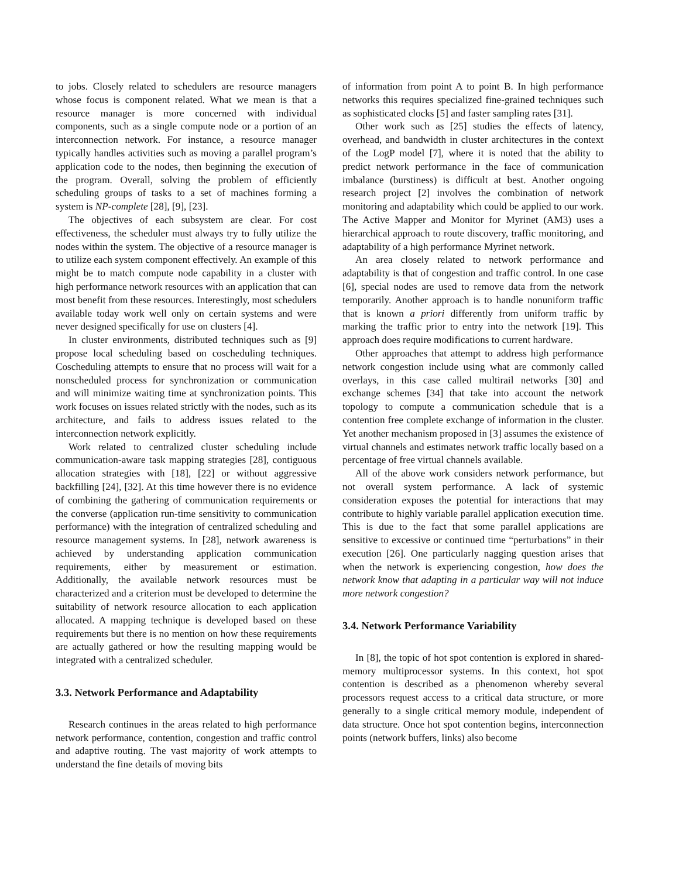to jobs. Closely related to schedulers are resource managers whose focus is component related. What we mean is that a resource manager is more concerned with individual components, such as a single compute node or a portion of an interconnection network. For instance, a resource manager typically handles activities such as moving a parallel program’s application code to the nodes, then beginning the execution of the program. Overall, solving the problem of efficiently scheduling groups of tasks to a set of machines forming a system is NP-complete [28], [9], [23].
The objectives of each subsystem are clear. For cost effectiveness, the scheduler must always try to fully utilize the nodes within the system. The objective of a resource manager is to utilize each system component effectively. An example of this might be to match compute node capability in a cluster with high performance network resources with an application that can most benefit from these resources. Interestingly, most schedulers available today work well only on certain systems and were never designed specifically for use on clusters [4].
In cluster environments, distributed techniques such as [9] propose local scheduling based on coscheduling techniques. Coscheduling attempts to ensure that no process will wait for a nonscheduled process for synchronization or communication and will minimize waiting time at synchronization points. This work focuses on issues related strictly with the nodes, such as its architecture, and fails to address issues related to the interconnection network explicitly.
Work related to centralized cluster scheduling include communication-aware task mapping strategies [28], contiguous allocation strategies with [18], [22] or without aggressive backfilling [24], [32]. At this time however there is no evidence of combining the gathering of communication requirements or the converse (application run-time sensitivity to communication performance) with the integration of centralized scheduling and resource management systems. In [28], network awareness is achieved by understanding application communication requirements, either by measurement or estimation. Additionally, the available network resources must be characterized and a criterion must be developed to determine the suitability of network resource allocation to each application allocated. A mapping technique is developed based on these requirements but there is no mention on how these requirements are actually gathered or how the resulting mapping would be integrated with a centralized scheduler.
3.3. Network Performance and Adaptability
Research continues in the areas related to high performance network performance, contention, congestion and traffic control and adaptive routing. The vast majority of work attempts to understand the fine details of moving bits
of information from point A to point B. In high performance networks this requires specialized fine-grained techniques such as sophisticated clocks [5] and faster sampling rates [31].
Other work such as [25] studies the effects of latency, overhead, and bandwidth in cluster architectures in the context of the LogP model [7], where it is noted that the ability to predict network performance in the face of communication imbalance (burstiness) is difficult at best. Another ongoing research project [2] involves the combination of network monitoring and adaptability which could be applied to our work. The Active Mapper and Monitor for Myrinet (AM3) uses a hierarchical approach to route discovery, traffic monitoring, and adaptability of a high performance Myrinet network.
An area closely related to network performance and adaptability is that of congestion and traffic control. In one case [6], special nodes are used to remove data from the network temporarily. Another approach is to handle nonuniform traffic that is known a priori differently from uniform traffic by marking the traffic prior to entry into the network [19]. This approach does require modifications to current hardware.
Other approaches that attempt to address high performance network congestion include using what are commonly called overlays, in this case called multirail networks [30] and exchange schemes [34] that take into account the network topology to compute a communication schedule that is a contention free complete exchange of information in the cluster. Yet another mechanism proposed in [3] assumes the existence of virtual channels and estimates network traffic locally based on a percentage of free virtual channels available.
All of the above work considers network performance, but not overall system performance. A lack of systemic consideration exposes the potential for interactions that may contribute to highly variable parallel application execution time. This is due to the fact that some parallel applications are sensitive to excessive or continued time “perturbations” in their execution [26]. One particularly nagging question arises that when the network is experiencing congestion, how does the network know that adapting in a particular way will not induce more network congestion?
3.4. Network Performance Variability
In [8], the topic of hot spot contention is explored in shared-memory multiprocessor systems. In this context, hot spot contention is described as a phenomenon whereby several processors request access to a critical data structure, or more generally to a single critical memory module, independent of data structure. Once hot spot contention begins, interconnection points (network buffers, links) also become